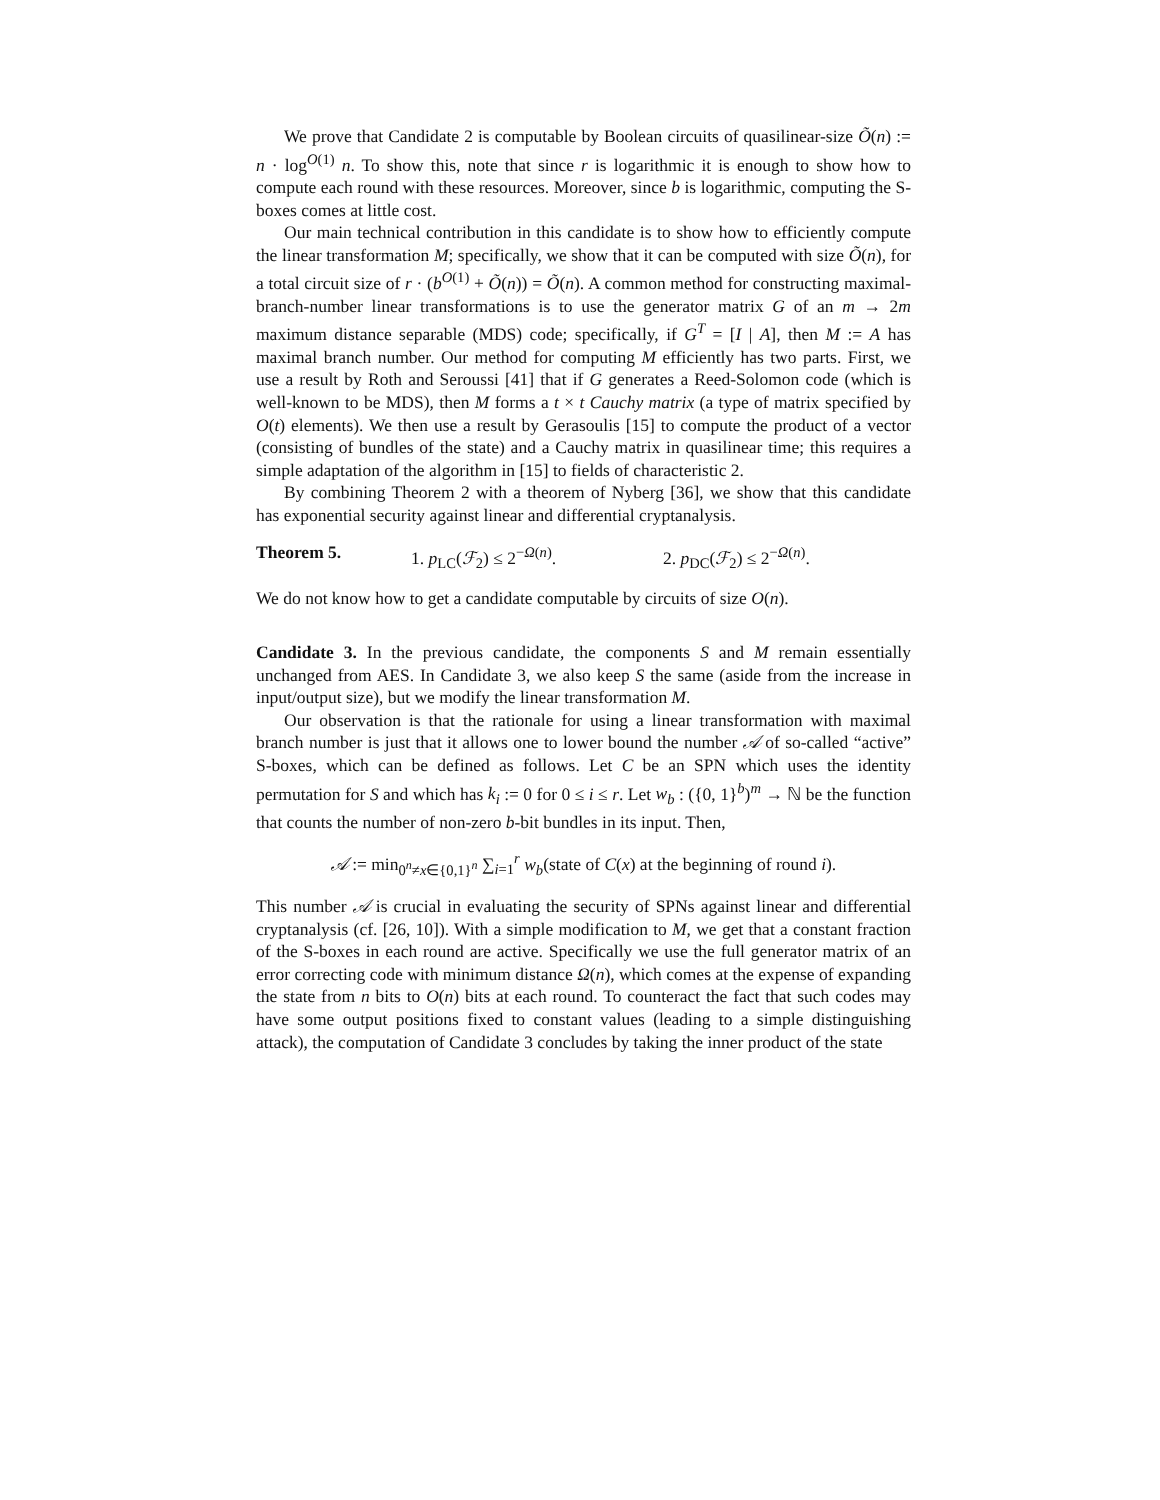We prove that Candidate 2 is computable by Boolean circuits of quasilinear-size Õ(n) := n · log<sup>O(1)</sup> n. To show this, note that since r is logarithmic it is enough to show how to compute each round with these resources. Moreover, since b is logarithmic, computing the S-boxes comes at little cost.
Our main technical contribution in this candidate is to show how to efficiently compute the linear transformation M; specifically, we show that it can be computed with size Õ(n), for a total circuit size of r · (b<sup>O(1)</sup> + Õ(n)) = Õ(n). A common method for constructing maximal-branch-number linear transformations is to use the generator matrix G of an m → 2m maximum distance separable (MDS) code; specifically, if G<sup>T</sup> = [I | A], then M := A has maximal branch number. Our method for computing M efficiently has two parts. First, we use a result by Roth and Seroussi [41] that if G generates a Reed-Solomon code (which is well-known to be MDS), then M forms a t × t Cauchy matrix (a type of matrix specified by O(t) elements). We then use a result by Gerasoulis [15] to compute the product of a vector (consisting of bundles of the state) and a Cauchy matrix in quasilinear time; this requires a simple adaptation of the algorithm in [15] to fields of characteristic 2.
By combining Theorem 2 with a theorem of Nyberg [36], we show that this candidate has exponential security against linear and differential cryptanalysis.
Theorem 5. 1. p<sub>LC</sub>(ℱ<sub>2</sub>) ≤ 2<sup>−Ω(n)</sup>. 2. p<sub>DC</sub>(ℱ<sub>2</sub>) ≤ 2<sup>−Ω(n)</sup>.
We do not know how to get a candidate computable by circuits of size O(n).
Candidate 3. In the previous candidate, the components S and M remain essentially unchanged from AES. In Candidate 3, we also keep S the same (aside from the increase in input/output size), but we modify the linear transformation M.
Our observation is that the rationale for using a linear transformation with maximal branch number is just that it allows one to lower bound the number 𝒜 of so-called “active” S-boxes, which can be defined as follows. Let C be an SPN which uses the identity permutation for S and which has k<sub>i</sub> := 0 for 0 ≤ i ≤ r. Let w<sub>b</sub> : ({0, 1}<sup>b</sup>)<sup>m</sup> → ℕ be the function that counts the number of non-zero b-bit bundles in its input. Then,
𝒜 := min<sub>0<sup>n</sup>≠x∈{0,1}<sup>n</sup></sub> ∑<sub>i=1</sub><sup>r</sup> w<sub>b</sub>(state of C(x) at the beginning of round i).
This number 𝒜 is crucial in evaluating the security of SPNs against linear and differential cryptanalysis (cf. [26, 10]). With a simple modification to M, we get that a constant fraction of the S-boxes in each round are active. Specifically we use the full generator matrix of an error correcting code with minimum distance Ω(n), which comes at the expense of expanding the state from n bits to O(n) bits at each round. To counteract the fact that such codes may have some output positions fixed to constant values (leading to a simple distinguishing attack), the computation of Candidate 3 concludes by taking the inner product of the state